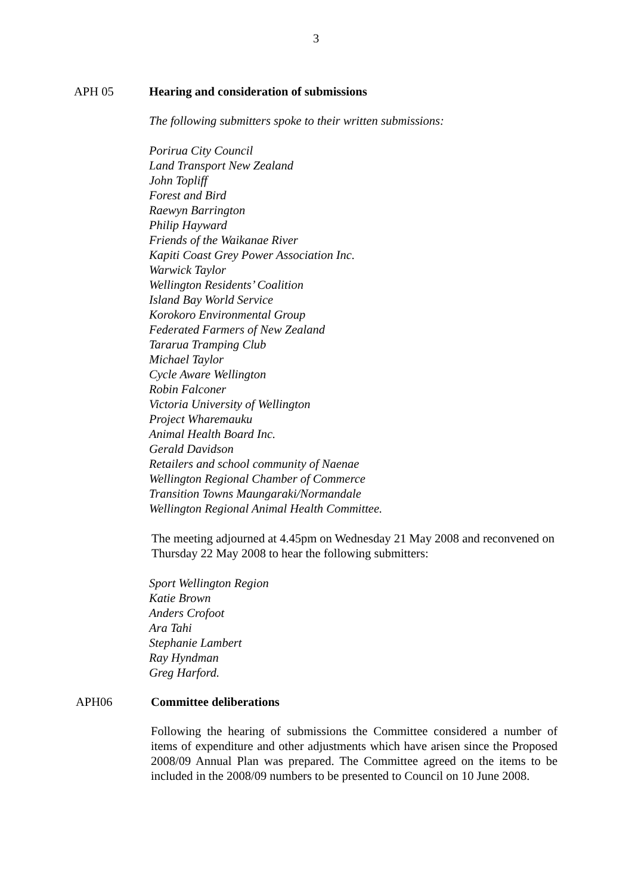3
APH 05 Hearing and consideration of submissions
The following submitters spoke to their written submissions:
Porirua City Council
Land Transport New Zealand
John Topliff
Forest and Bird
Raewyn Barrington
Philip Hayward
Friends of the Waikanae River
Kapiti Coast Grey Power Association Inc.
Warwick Taylor
Wellington Residents’ Coalition
Island Bay World Service
Korokoro Environmental Group
Federated Farmers of New Zealand
Tararua Tramping Club
Michael Taylor
Cycle Aware Wellington
Robin Falconer
Victoria University of Wellington
Project Wharemauku
Animal Health Board Inc.
Gerald Davidson
Retailers and school community of Naenae
Wellington Regional Chamber of Commerce
Transition Towns Maungaraki/Normandale
Wellington Regional Animal Health Committee.
The meeting adjourned at 4.45pm on Wednesday 21 May 2008 and reconvened on Thursday 22 May 2008 to hear the following submitters:
Sport Wellington Region
Katie Brown
Anders Crofoot
Ara Tahi
Stephanie Lambert
Ray Hyndman
Greg Harford.
APH06 Committee deliberations
Following the hearing of submissions the Committee considered a number of items of expenditure and other adjustments which have arisen since the Proposed 2008/09 Annual Plan was prepared. The Committee agreed on the items to be included in the 2008/09 numbers to be presented to Council on 10 June 2008.